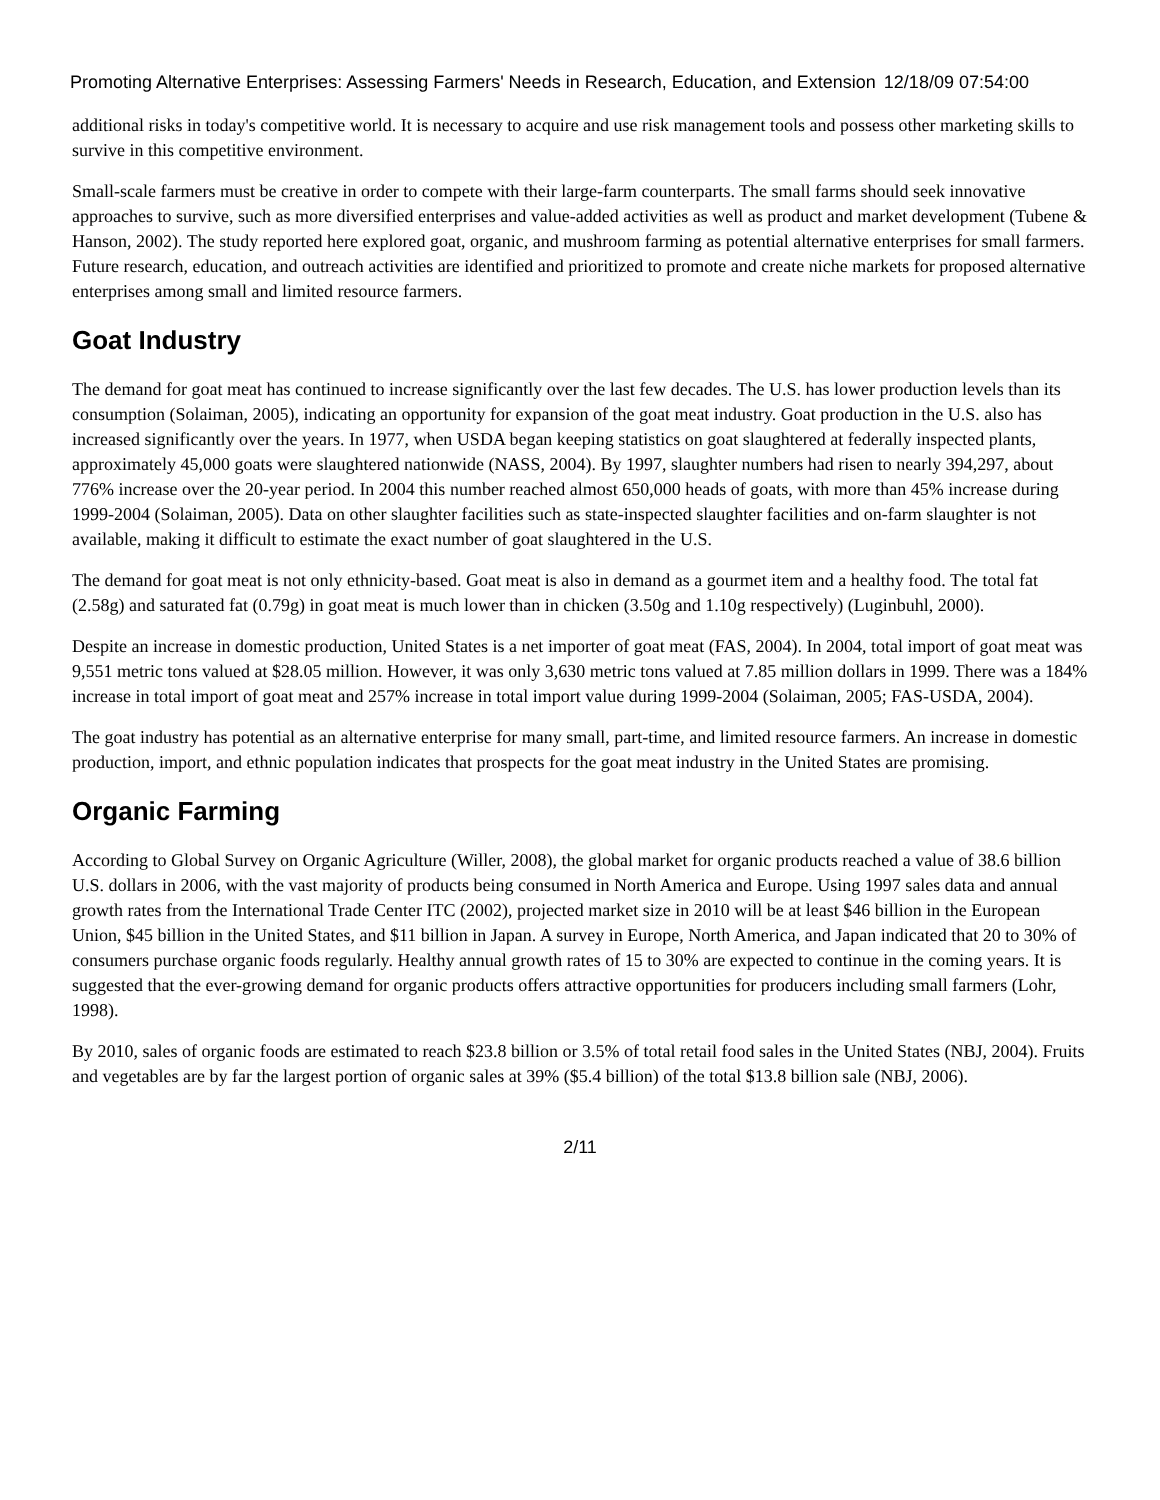Promoting Alternative Enterprises: Assessing Farmers' Needs in Research, Education, and Extension 12/18/09 07:54:00
additional risks in today's competitive world. It is necessary to acquire and use risk management tools and possess other marketing skills to survive in this competitive environment.
Small-scale farmers must be creative in order to compete with their large-farm counterparts. The small farms should seek innovative approaches to survive, such as more diversified enterprises and value-added activities as well as product and market development (Tubene & Hanson, 2002). The study reported here explored goat, organic, and mushroom farming as potential alternative enterprises for small farmers. Future research, education, and outreach activities are identified and prioritized to promote and create niche markets for proposed alternative enterprises among small and limited resource farmers.
Goat Industry
The demand for goat meat has continued to increase significantly over the last few decades. The U.S. has lower production levels than its consumption (Solaiman, 2005), indicating an opportunity for expansion of the goat meat industry. Goat production in the U.S. also has increased significantly over the years. In 1977, when USDA began keeping statistics on goat slaughtered at federally inspected plants, approximately 45,000 goats were slaughtered nationwide (NASS, 2004). By 1997, slaughter numbers had risen to nearly 394,297, about 776% increase over the 20-year period. In 2004 this number reached almost 650,000 heads of goats, with more than 45% increase during 1999-2004 (Solaiman, 2005). Data on other slaughter facilities such as state-inspected slaughter facilities and on-farm slaughter is not available, making it difficult to estimate the exact number of goat slaughtered in the U.S.
The demand for goat meat is not only ethnicity-based. Goat meat is also in demand as a gourmet item and a healthy food. The total fat (2.58g) and saturated fat (0.79g) in goat meat is much lower than in chicken (3.50g and 1.10g respectively) (Luginbuhl, 2000).
Despite an increase in domestic production, United States is a net importer of goat meat (FAS, 2004). In 2004, total import of goat meat was 9,551 metric tons valued at $28.05 million. However, it was only 3,630 metric tons valued at 7.85 million dollars in 1999. There was a 184% increase in total import of goat meat and 257% increase in total import value during 1999-2004 (Solaiman, 2005; FAS-USDA, 2004).
The goat industry has potential as an alternative enterprise for many small, part-time, and limited resource farmers. An increase in domestic production, import, and ethnic population indicates that prospects for the goat meat industry in the United States are promising.
Organic Farming
According to Global Survey on Organic Agriculture (Willer, 2008), the global market for organic products reached a value of 38.6 billion U.S. dollars in 2006, with the vast majority of products being consumed in North America and Europe. Using 1997 sales data and annual growth rates from the International Trade Center ITC (2002), projected market size in 2010 will be at least $46 billion in the European Union, $45 billion in the United States, and $11 billion in Japan. A survey in Europe, North America, and Japan indicated that 20 to 30% of consumers purchase organic foods regularly. Healthy annual growth rates of 15 to 30% are expected to continue in the coming years. It is suggested that the ever-growing demand for organic products offers attractive opportunities for producers including small farmers (Lohr, 1998).
By 2010, sales of organic foods are estimated to reach $23.8 billion or 3.5% of total retail food sales in the United States (NBJ, 2004). Fruits and vegetables are by far the largest portion of organic sales at 39% ($5.4 billion) of the total $13.8 billion sale (NBJ, 2006).
2/11